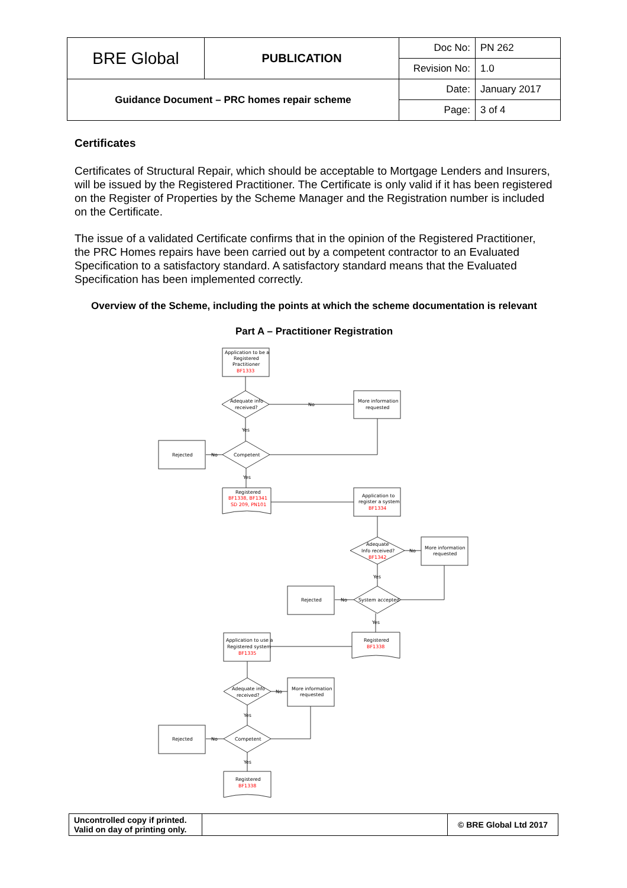| BRE Global | PUBLICATION | Doc No: | PN 262 |
| | | Revision No: | 1.0 |
| Guidance Document – PRC homes repair scheme | | Date: | January 2017 |
| | | Page: | 3 of 4 |
Certificates
Certificates of Structural Repair, which should be acceptable to Mortgage Lenders and Insurers, will be issued by the Registered Practitioner. The Certificate is only valid if it has been registered on the Register of Properties by the Scheme Manager and the Registration number is included on the Certificate.
The issue of a validated Certificate confirms that in the opinion of the Registered Practitioner, the PRC Homes repairs have been carried out by a competent contractor to an Evaluated Specification to a satisfactory standard. A satisfactory standard means that the Evaluated Specification has been implemented correctly.
Overview of the Scheme, including the points at which the scheme documentation is relevant
Part A – Practitioner Registration
Application to be a
Registered
Practitioner
BF1333
Adequate info
received?
No
More information
requested
Yes
Competent
No
Rejected
Yes
Registered
BF1338, BF1341
SD 209, PN101
Application to
register a system
BF1334
Adequate
Info received?
BF1342
No
More information
requested
Yes
System accepted
No
Rejected
Yes
Registered
BF1338
Application to use a
Registered system
BF1335
Adequate info
received?
No
More information
requested
Yes
Competent
No
Rejected
Yes
Registered
BF1338
| Uncontrolled copy if printed. Valid on day of printing only. | | © BRE Global Ltd 2017 |